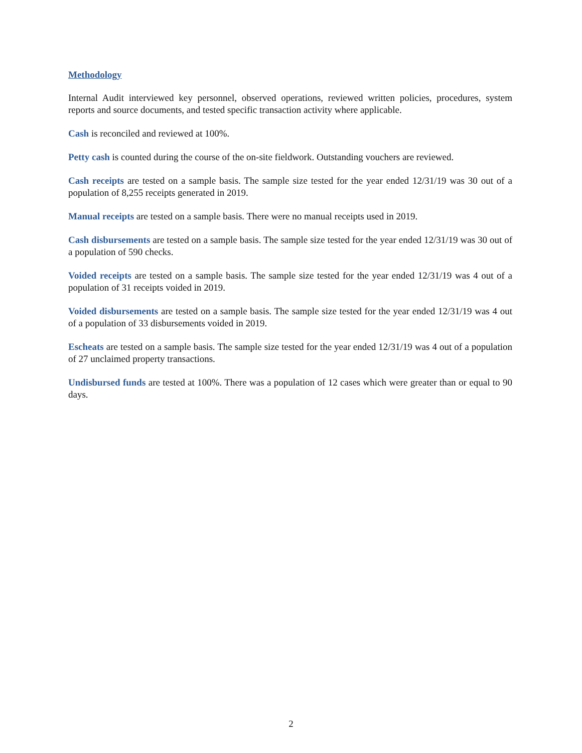Methodology
Internal Audit interviewed key personnel, observed operations, reviewed written policies, procedures, system reports and source documents, and tested specific transaction activity where applicable.
Cash is reconciled and reviewed at 100%.
Petty cash is counted during the course of the on-site fieldwork. Outstanding vouchers are reviewed.
Cash receipts are tested on a sample basis. The sample size tested for the year ended 12/31/19 was 30 out of a population of 8,255 receipts generated in 2019.
Manual receipts are tested on a sample basis. There were no manual receipts used in 2019.
Cash disbursements are tested on a sample basis. The sample size tested for the year ended 12/31/19 was 30 out of a population of 590 checks.
Voided receipts are tested on a sample basis. The sample size tested for the year ended 12/31/19 was 4 out of a population of 31 receipts voided in 2019.
Voided disbursements are tested on a sample basis. The sample size tested for the year ended 12/31/19 was 4 out of a population of 33 disbursements voided in 2019.
Escheats are tested on a sample basis. The sample size tested for the year ended 12/31/19 was 4 out of a population of 27 unclaimed property transactions.
Undisbursed funds are tested at 100%. There was a population of 12 cases which were greater than or equal to 90 days.
2